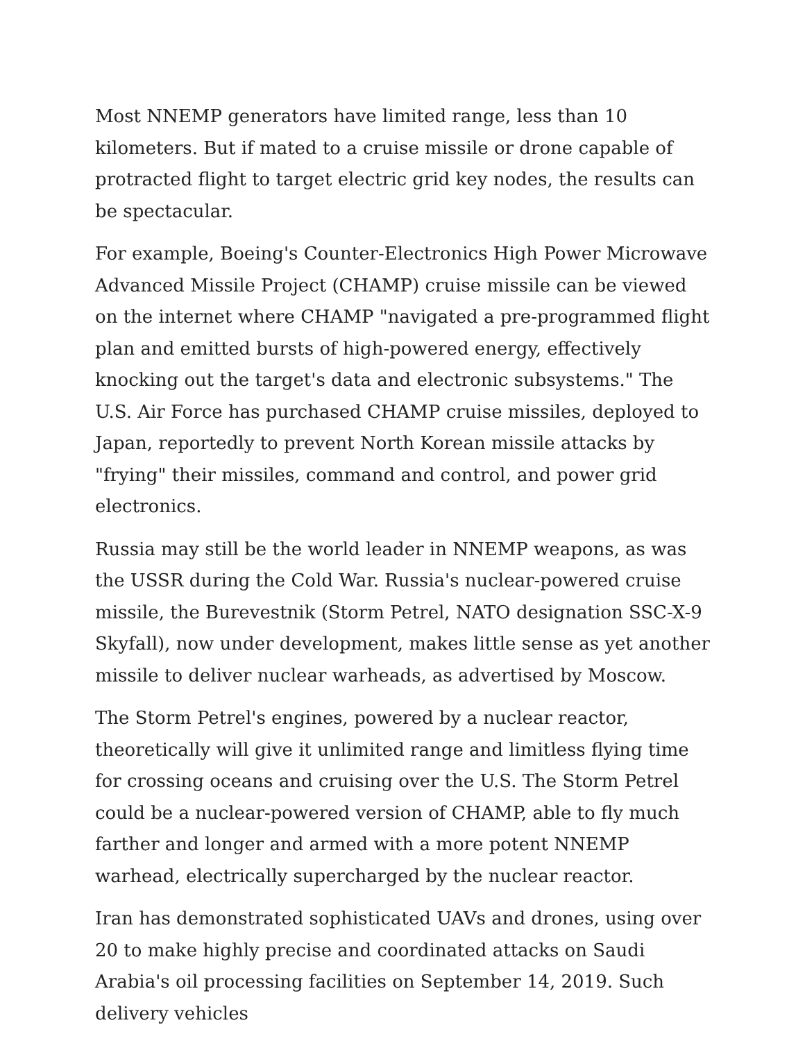Most NNEMP generators have limited range, less than 10 kilometers. But if mated to a cruise missile or drone capable of protracted flight to target electric grid key nodes, the results can be spectacular.
For example, Boeing's Counter-Electronics High Power Microwave Advanced Missile Project (CHAMP) cruise missile can be viewed on the internet where CHAMP "navigated a pre-programmed flight plan and emitted bursts of high-powered energy, effectively knocking out the target's data and electronic subsystems." The U.S. Air Force has purchased CHAMP cruise missiles, deployed to Japan, reportedly to prevent North Korean missile attacks by "frying" their missiles, command and control, and power grid electronics.
Russia may still be the world leader in NNEMP weapons, as was the USSR during the Cold War. Russia's nuclear-powered cruise missile, the Burevestnik (Storm Petrel, NATO designation SSC-X-9 Skyfall), now under development, makes little sense as yet another missile to deliver nuclear warheads, as advertised by Moscow.
The Storm Petrel's engines, powered by a nuclear reactor, theoretically will give it unlimited range and limitless flying time for crossing oceans and cruising over the U.S. The Storm Petrel could be a nuclear-powered version of CHAMP, able to fly much farther and longer and armed with a more potent NNEMP warhead, electrically supercharged by the nuclear reactor.
Iran has demonstrated sophisticated UAVs and drones, using over 20 to make highly precise and coordinated attacks on Saudi Arabia's oil processing facilities on September 14, 2019. Such delivery vehicles